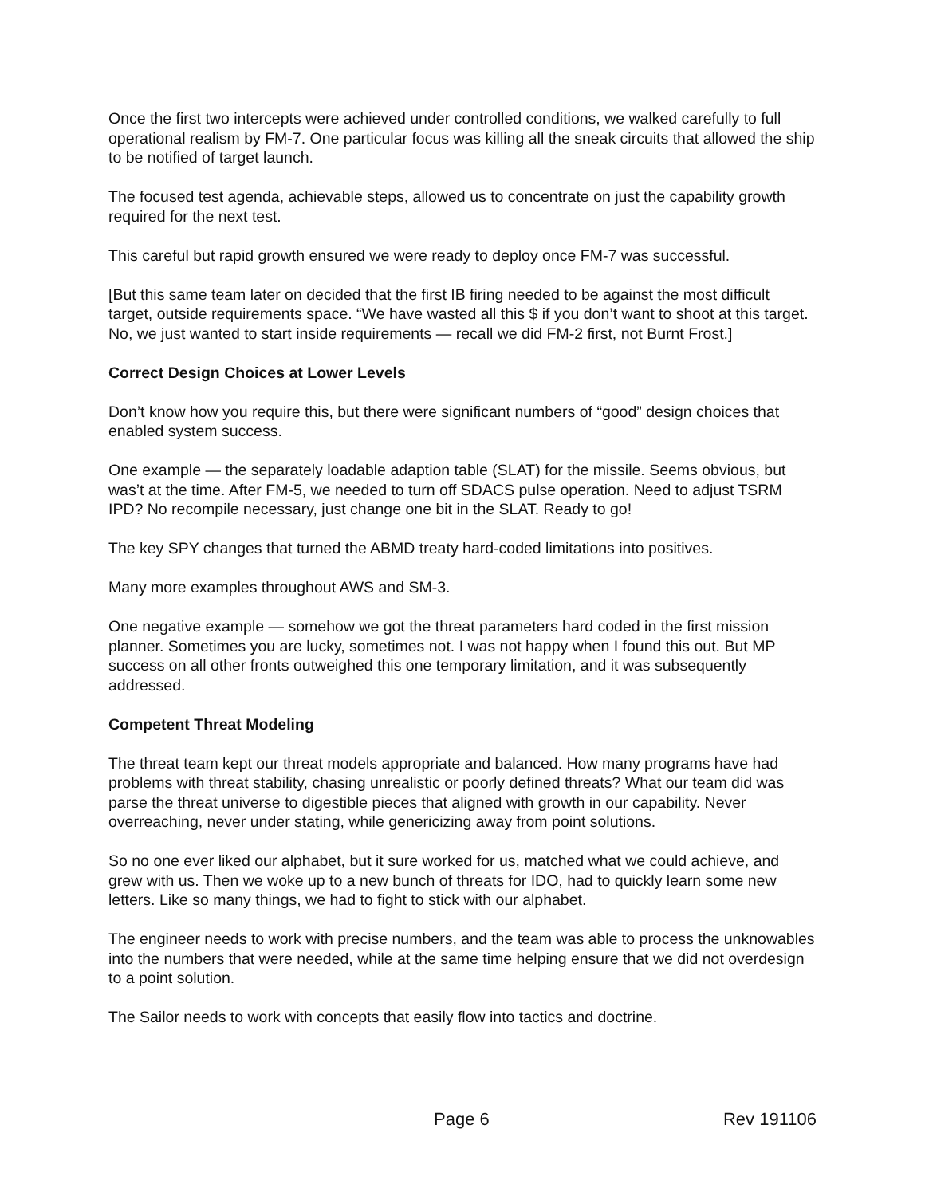Once the first two intercepts were achieved under controlled conditions, we walked carefully to full operational realism by FM-7. One particular focus was killing all the sneak circuits that allowed the ship to be notified of target launch.
The focused test agenda, achievable steps, allowed us to concentrate on just the capability growth required for the next test.
This careful but rapid growth ensured we were ready to deploy once FM-7 was successful.
[But this same team later on decided that the first IB firing needed to be against the most difficult target, outside requirements space. “We have wasted all this $ if you don’t want to shoot at this target. No, we just wanted to start inside requirements — recall we did FM-2 first, not Burnt Frost.]
Correct Design Choices at Lower Levels
Don’t know how you require this, but there were significant numbers of “good” design choices that enabled system success.
One example — the separately loadable adaption table (SLAT) for the missile. Seems obvious, but was’t at the time. After FM-5, we needed to turn off SDACS pulse operation. Need to adjust TSRM IPD? No recompile necessary, just change one bit in the SLAT. Ready to go!
The key SPY changes that turned the ABMD treaty hard-coded limitations into positives.
Many more examples throughout AWS and SM-3.
One negative example — somehow we got the threat parameters hard coded in the first mission planner. Sometimes you are lucky, sometimes not. I was not happy when I found this out. But MP success on all other fronts outweighed this one temporary limitation, and it was subsequently addressed.
Competent Threat Modeling
The threat team kept our threat models appropriate and balanced. How many programs have had problems with threat stability, chasing unrealistic or poorly defined threats? What our team did was parse the threat universe to digestible pieces that aligned with growth in our capability. Never overreaching, never under stating, while genericizing away from point solutions.
So no one ever liked our alphabet, but it sure worked for us, matched what we could achieve, and grew with us. Then we woke up to a new bunch of threats for IDO, had to quickly learn some new letters. Like so many things, we had to fight to stick with our alphabet.
The engineer needs to work with precise numbers, and the team was able to process the unknowables into the numbers that were needed, while at the same time helping ensure that we did not overdesign to a point solution.
The Sailor needs to work with concepts that easily flow into tactics and doctrine.
Page 6 Rev 191106